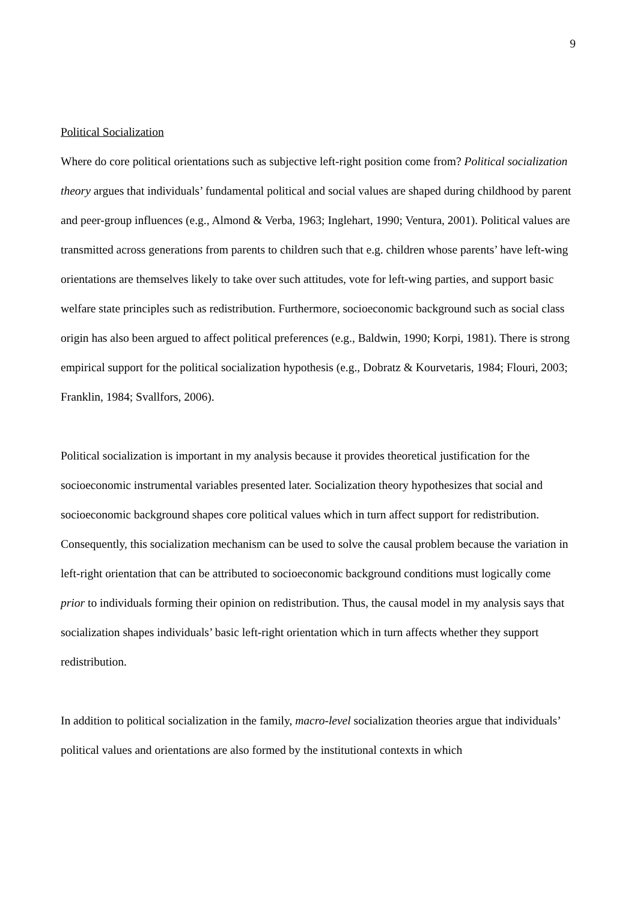9
Political Socialization
Where do core political orientations such as subjective left-right position come from? Political socialization theory argues that individuals’ fundamental political and social values are shaped during childhood by parent and peer-group influences (e.g., Almond & Verba, 1963; Inglehart, 1990; Ventura, 2001). Political values are transmitted across generations from parents to children such that e.g. children whose parents’ have left-wing orientations are themselves likely to take over such attitudes, vote for left-wing parties, and support basic welfare state principles such as redistribution. Furthermore, socioeconomic background such as social class origin has also been argued to affect political preferences (e.g., Baldwin, 1990; Korpi, 1981). There is strong empirical support for the political socialization hypothesis (e.g., Dobratz & Kourvetaris, 1984; Flouri, 2003; Franklin, 1984; Svallfors, 2006).
Political socialization is important in my analysis because it provides theoretical justification for the socioeconomic instrumental variables presented later. Socialization theory hypothesizes that social and socioeconomic background shapes core political values which in turn affect support for redistribution. Consequently, this socialization mechanism can be used to solve the causal problem because the variation in left-right orientation that can be attributed to socioeconomic background conditions must logically come prior to individuals forming their opinion on redistribution. Thus, the causal model in my analysis says that socialization shapes individuals’ basic left-right orientation which in turn affects whether they support redistribution.
In addition to political socialization in the family, macro-level socialization theories argue that individuals’ political values and orientations are also formed by the institutional contexts in which